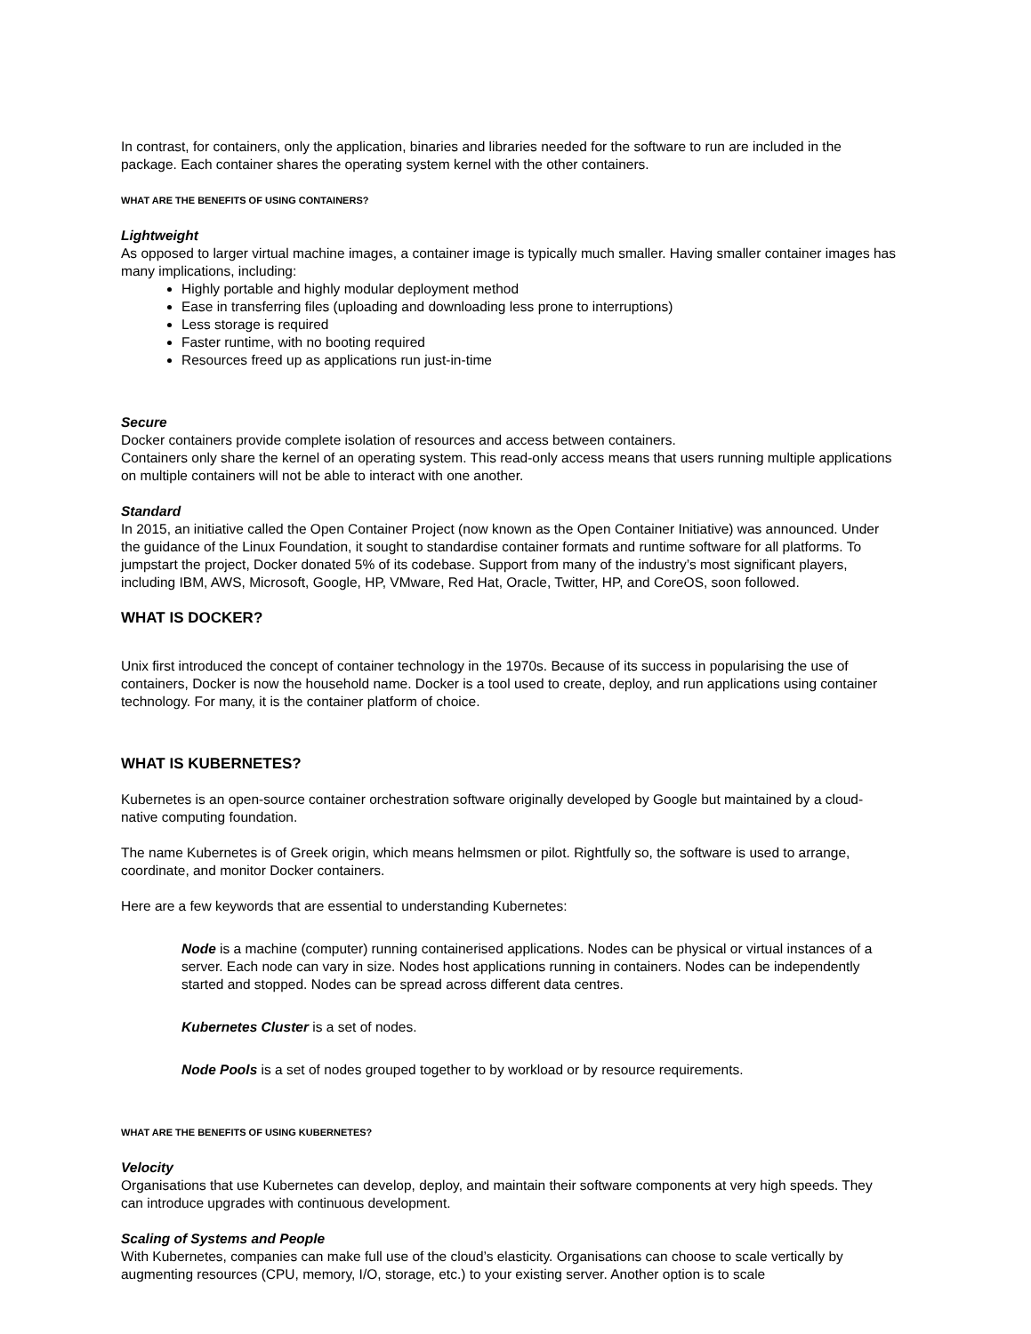In contrast, for containers, only the application, binaries and libraries needed for the software to run are included in the package. Each container shares the operating system kernel with the other containers.
WHAT ARE THE BENEFITS OF USING CONTAINERS?
Lightweight
As opposed to larger virtual machine images, a container image is typically much smaller. Having smaller container images has many implications, including:
Highly portable and highly modular deployment method
Ease in transferring files (uploading and downloading less prone to interruptions)
Less storage is required
Faster runtime, with no booting required
Resources freed up as applications run just-in-time
Secure
Docker containers provide complete isolation of resources and access between containers.
Containers only share the kernel of an operating system. This read-only access means that users running multiple applications on multiple containers will not be able to interact with one another.
Standard
In 2015, an initiative called the Open Container Project (now known as the Open Container Initiative) was announced. Under the guidance of the Linux Foundation, it sought to standardise container formats and runtime software for all platforms. To jumpstart the project, Docker donated 5% of its codebase. Support from many of the industry’s most significant players, including IBM, AWS, Microsoft, Google, HP, VMware, Red Hat, Oracle, Twitter, HP, and CoreOS, soon followed.
WHAT IS DOCKER?
Unix first introduced the concept of container technology in the 1970s. Because of its success in popularising the use of containers, Docker is now the household name. Docker is a tool used to create, deploy, and run applications using container technology. For many, it is the container platform of choice.
WHAT IS KUBERNETES?
Kubernetes is an open-source container orchestration software originally developed by Google but maintained by a cloud-native computing foundation.
The name Kubernetes is of Greek origin, which means helmsmen or pilot. Rightfully so, the software is used to arrange, coordinate, and monitor Docker containers.
Here are a few keywords that are essential to understanding Kubernetes:
Node is a machine (computer) running containerised applications. Nodes can be physical or virtual instances of a server. Each node can vary in size. Nodes host applications running in containers. Nodes can be independently started and stopped. Nodes can be spread across different data centres.
Kubernetes Cluster is a set of nodes.
Node Pools is a set of nodes grouped together to by workload or by resource requirements.
WHAT ARE THE BENEFITS OF USING KUBERNETES?
Velocity
Organisations that use Kubernetes can develop, deploy, and maintain their software components at very high speeds. They can introduce upgrades with continuous development.
Scaling of Systems and People
With Kubernetes, companies can make full use of the cloud’s elasticity. Organisations can choose to scale vertically by augmenting resources (CPU, memory, I/O, storage, etc.) to your existing server. Another option is to scale